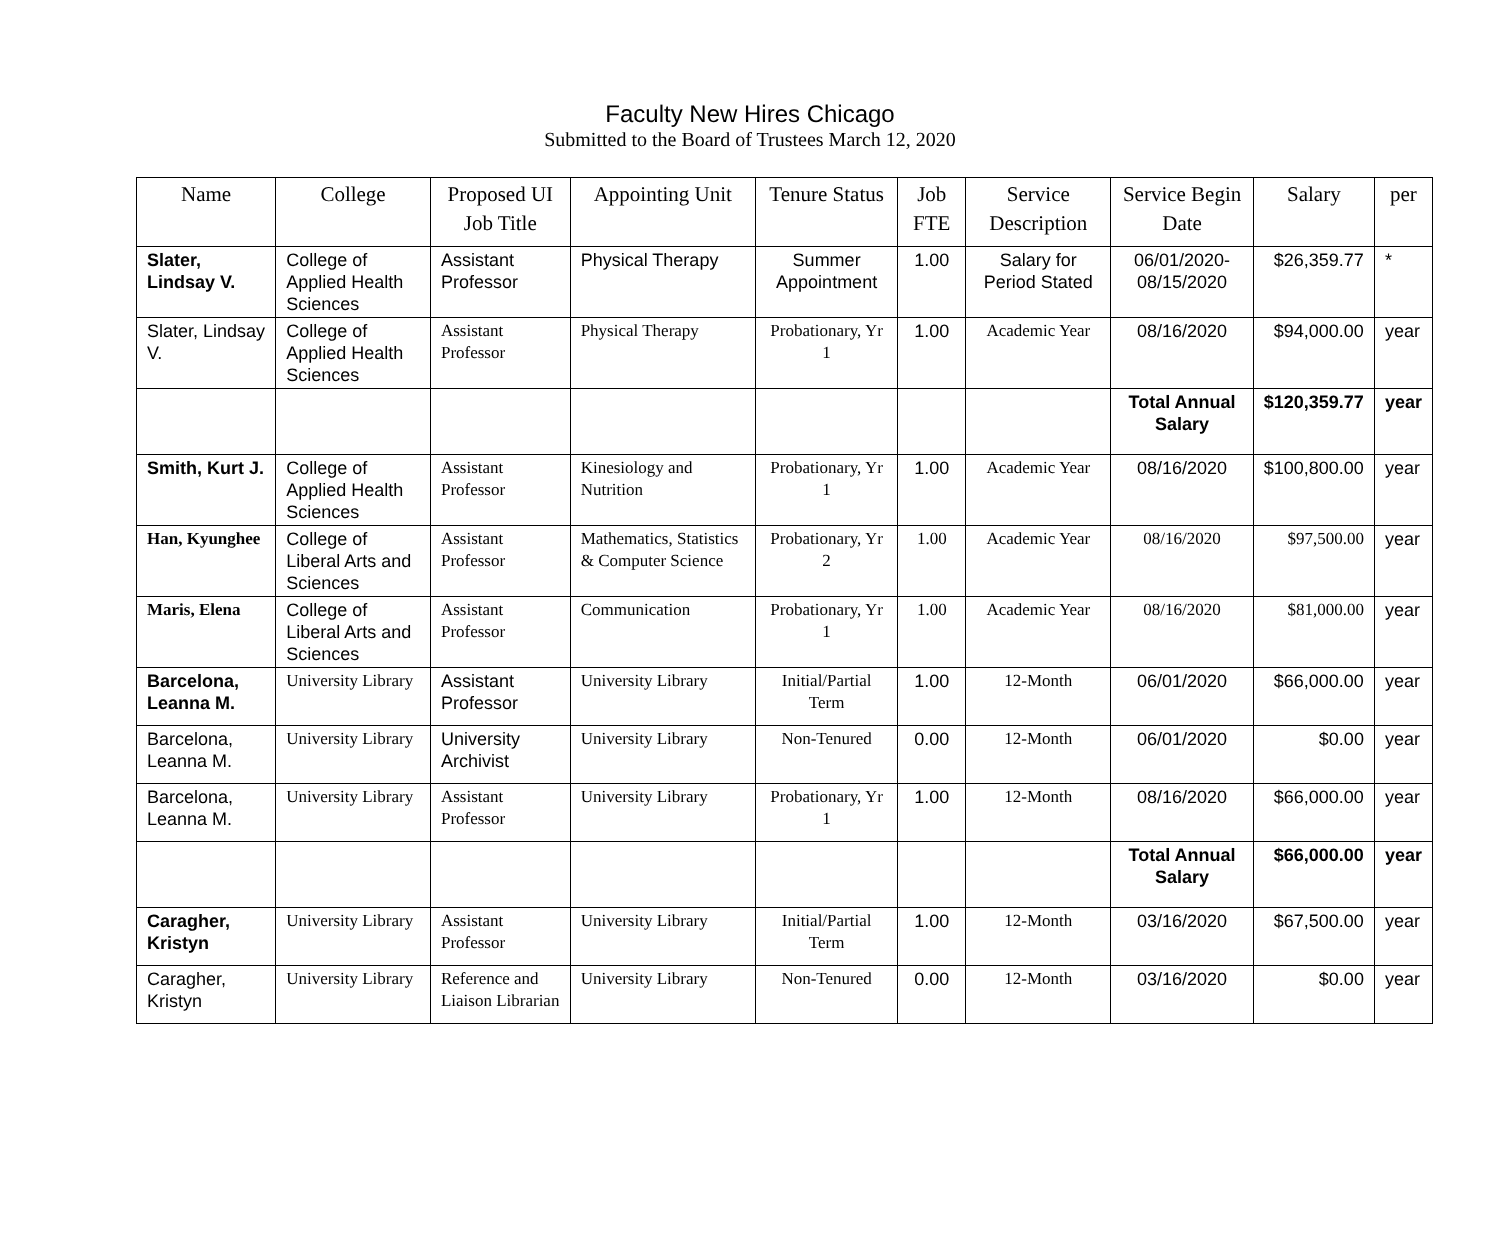Faculty New Hires Chicago
Submitted to the Board of Trustees March 12, 2020
| Name | College | Proposed UI Job Title | Appointing Unit | Tenure Status | Job FTE | Service Description | Service Begin Date | Salary | per |
| --- | --- | --- | --- | --- | --- | --- | --- | --- | --- |
| Slater, Lindsay V. | College of Applied Health Sciences | Assistant Professor | Physical Therapy | Summer Appointment | 1.00 | Salary for Period Stated | 06/01/2020-08/15/2020 | $26,359.77 | * |
| Slater, Lindsay V. | College of Applied Health Sciences | Assistant Professor | Physical Therapy | Probationary, Yr 1 | 1.00 | Academic Year | 08/16/2020 | $94,000.00 | year |
| | | | | | | | Total Annual Salary | $120,359.77 | year |
| Smith, Kurt J. | College of Applied Health Sciences | Assistant Professor | Kinesiology and Nutrition | Probationary, Yr 1 | 1.00 | Academic Year | 08/16/2020 | $100,800.00 | year |
| Han, Kyunghee | College of Liberal Arts and Sciences | Assistant Professor | Mathematics, Statistics & Computer Science | Probationary, Yr 2 | 1.00 | Academic Year | 08/16/2020 | $97,500.00 | year |
| Maris, Elena | College of Liberal Arts and Sciences | Assistant Professor | Communication | Probationary, Yr 1 | 1.00 | Academic Year | 08/16/2020 | $81,000.00 | year |
| Barcelona, Leanna M. | University Library | Assistant Professor | University Library | Initial/Partial Term | 1.00 | 12-Month | 06/01/2020 | $66,000.00 | year |
| Barcelona, Leanna M. | University Library | University Archivist | University Library | Non-Tenured | 0.00 | 12-Month | 06/01/2020 | $0.00 | year |
| Barcelona, Leanna M. | University Library | Assistant Professor | University Library | Probationary, Yr 1 | 1.00 | 12-Month | 08/16/2020 | $66,000.00 | year |
| | | | | | | | Total Annual Salary | $66,000.00 | year |
| Caragher, Kristyn | University Library | Assistant Professor | University Library | Initial/Partial Term | 1.00 | 12-Month | 03/16/2020 | $67,500.00 | year |
| Caragher, Kristyn | University Library | Reference and Liaison Librarian | University Library | Non-Tenured | 0.00 | 12-Month | 03/16/2020 | $0.00 | year |